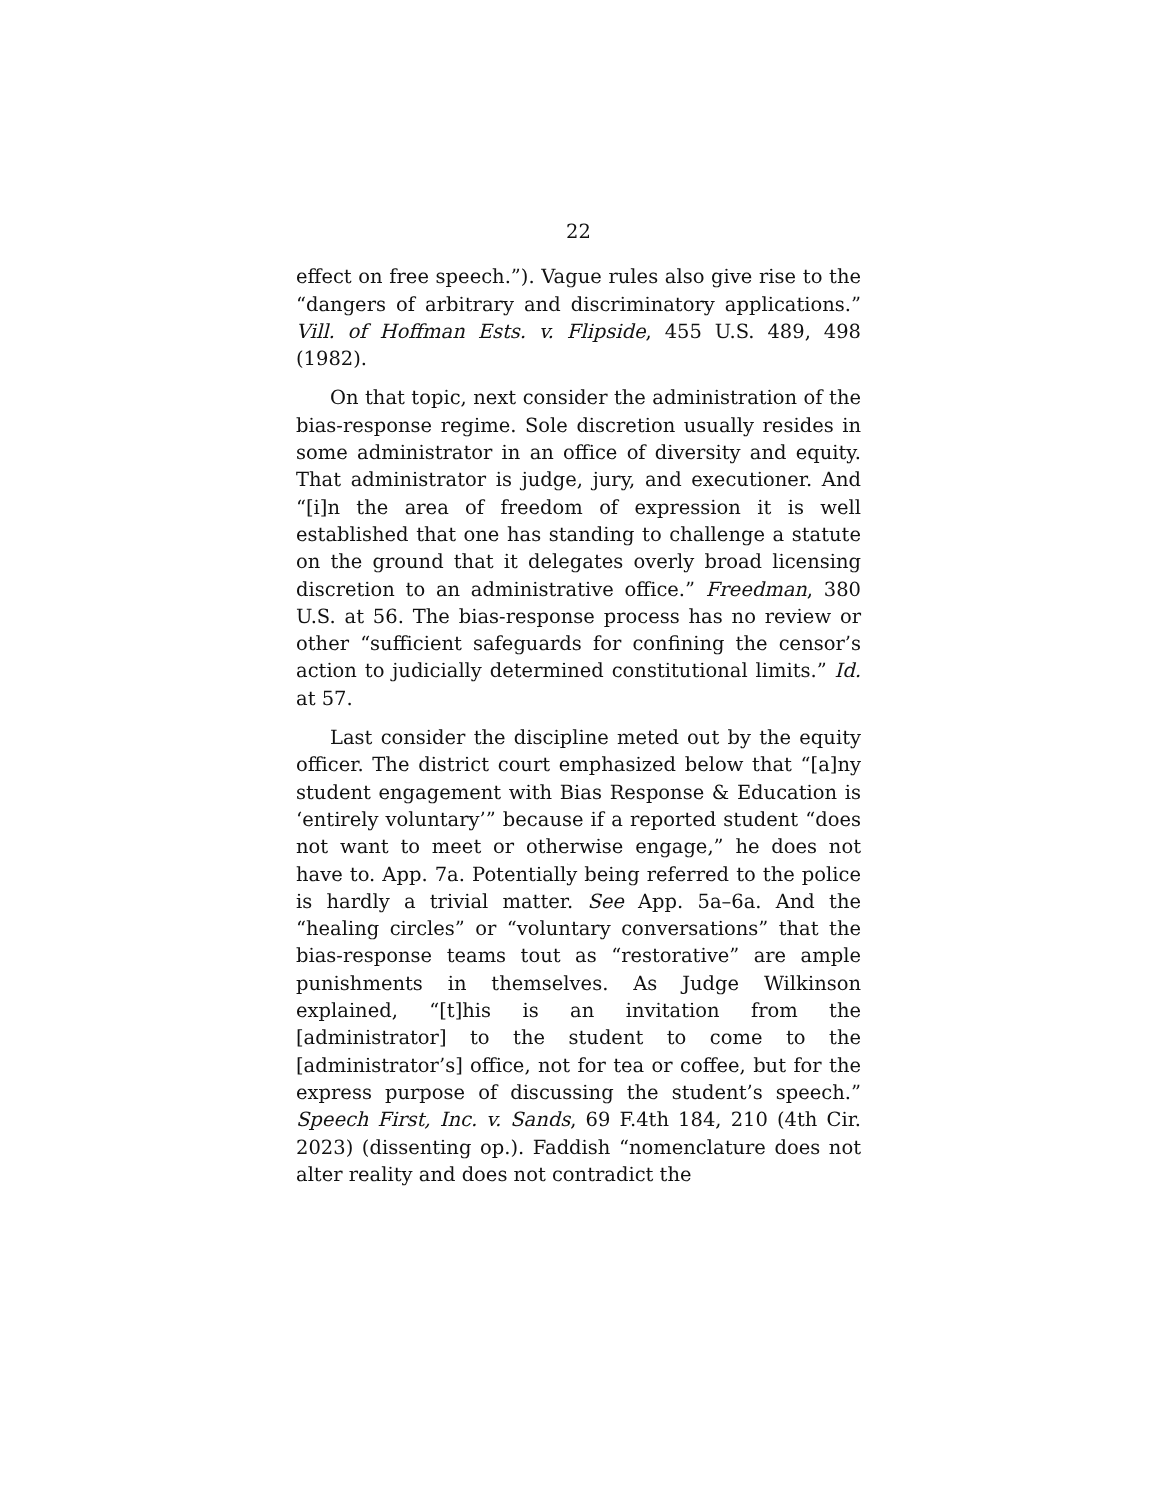22
effect on free speech.”). Vague rules also give rise to the “dangers of arbitrary and discriminatory applications.” Vill. of Hoffman Ests. v. Flipside, 455 U.S. 489, 498 (1982).
On that topic, next consider the administration of the bias-response regime. Sole discretion usually resides in some administrator in an office of diversity and equity. That administrator is judge, jury, and executioner. And “[i]n the area of freedom of expression it is well established that one has standing to challenge a statute on the ground that it delegates overly broad licensing discretion to an administrative office.” Freedman, 380 U.S. at 56. The bias-response process has no review or other “sufficient safeguards for confining the censor’s action to judicially determined constitutional limits.” Id. at 57.
Last consider the discipline meted out by the equity officer. The district court emphasized below that “[a]ny student engagement with Bias Response & Education is ‘entirely voluntary’” because if a reported student “does not want to meet or otherwise engage,” he does not have to. App. 7a. Potentially being referred to the police is hardly a trivial matter. See App. 5a–6a. And the “healing circles” or “voluntary conversations” that the bias-response teams tout as “restorative” are ample punishments in themselves. As Judge Wilkinson explained, “[t]his is an invitation from the [administrator] to the student to come to the [administrator’s] office, not for tea or coffee, but for the express purpose of discussing the student’s speech.” Speech First, Inc. v. Sands, 69 F.4th 184, 210 (4th Cir. 2023) (dissenting op.). Faddish “nomenclature does not alter reality and does not contradict the